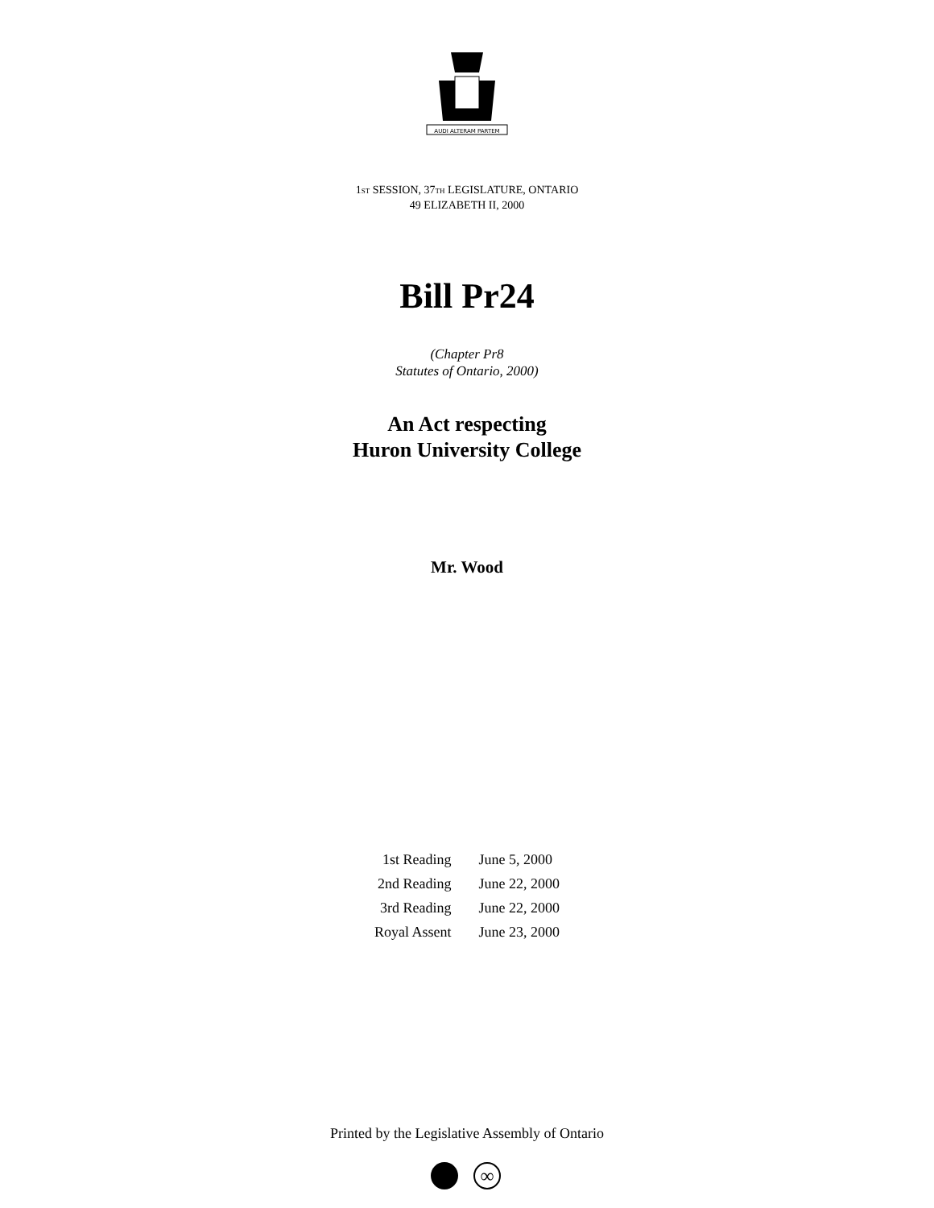AUDI ALTERAM PARTEM
1ST SESSION, 37TH LEGISLATURE, ONTARIO
49 ELIZABETH II, 2000
Bill Pr24
(Chapter Pr8
Statutes of Ontario, 2000)
An Act respecting
Huron University College
Mr. Wood
| 1st Reading | June 5, 2000 |
| 2nd Reading | June 22, 2000 |
| 3rd Reading | June 22, 2000 |
| Royal Assent | June 23, 2000 |
Printed by the Legislative Assembly of Ontario
∞